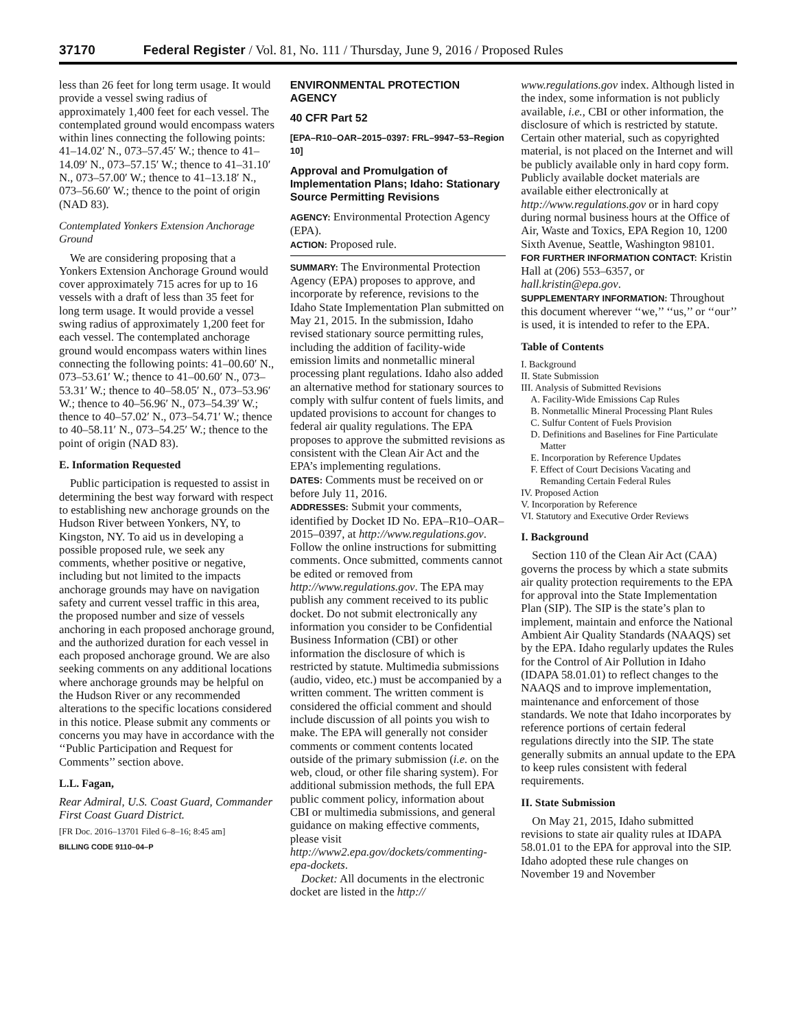37170 Federal Register / Vol. 81, No. 111 / Thursday, June 9, 2016 / Proposed Rules
less than 26 feet for long term usage. It would provide a vessel swing radius of approximately 1,400 feet for each vessel. The contemplated ground would encompass waters within lines connecting the following points: 41–14.02′ N., 073–57.45′ W.; thence to 41–14.09′ N., 073–57.15′ W.; thence to 41–31.10′ N., 073–57.00′ W.; thence to 41–13.18′ N., 073–56.60′ W.; thence to the point of origin (NAD 83).
Contemplated Yonkers Extension Anchorage Ground
We are considering proposing that a Yonkers Extension Anchorage Ground would cover approximately 715 acres for up to 16 vessels with a draft of less than 35 feet for long term usage. It would provide a vessel swing radius of approximately 1,200 feet for each vessel. The contemplated anchorage ground would encompass waters within lines connecting the following points: 41–00.60′ N., 073–53.61′ W.; thence to 41–00.60′ N., 073–53.31′ W.; thence to 40–58.05′ N., 073–53.96′ W.; thence to 40–56.96′ N., 073–54.39′ W.; thence to 40–57.02′ N., 073–54.71′ W.; thence to 40–58.11′ N., 073–54.25′ W.; thence to the point of origin (NAD 83).
E. Information Requested
Public participation is requested to assist in determining the best way forward with respect to establishing new anchorage grounds on the Hudson River between Yonkers, NY, to Kingston, NY. To aid us in developing a possible proposed rule, we seek any comments, whether positive or negative, including but not limited to the impacts anchorage grounds may have on navigation safety and current vessel traffic in this area, the proposed number and size of vessels anchoring in each proposed anchorage ground, and the authorized duration for each vessel in each proposed anchorage ground. We are also seeking comments on any additional locations where anchorage grounds may be helpful on the Hudson River or any recommended alterations to the specific locations considered in this notice. Please submit any comments or concerns you may have in accordance with the ‘‘Public Participation and Request for Comments’’ section above.
L.L. Fagan,
Rear Admiral, U.S. Coast Guard, Commander First Coast Guard District.
[FR Doc. 2016–13701 Filed 6–8–16; 8:45 am]
BILLING CODE 9110–04–P
ENVIRONMENTAL PROTECTION AGENCY
40 CFR Part 52
[EPA–R10–OAR–2015–0397: FRL–9947–53–Region 10]
Approval and Promulgation of Implementation Plans; Idaho: Stationary Source Permitting Revisions
AGENCY: Environmental Protection Agency (EPA).
ACTION: Proposed rule.
SUMMARY: The Environmental Protection Agency (EPA) proposes to approve, and incorporate by reference, revisions to the Idaho State Implementation Plan submitted on May 21, 2015. In the submission, Idaho revised stationary source permitting rules, including the addition of facility-wide emission limits and nonmetallic mineral processing plant regulations. Idaho also added an alternative method for stationary sources to comply with sulfur content of fuels limits, and updated provisions to account for changes to federal air quality regulations. The EPA proposes to approve the submitted revisions as consistent with the Clean Air Act and the EPA’s implementing regulations.
DATES: Comments must be received on or before July 11, 2016.
ADDRESSES: Submit your comments, identified by Docket ID No. EPA–R10–OAR–2015–0397, at http://www.regulations.gov. Follow the online instructions for submitting comments. Once submitted, comments cannot be edited or removed from http://www.regulations.gov. The EPA may publish any comment received to its public docket. Do not submit electronically any information you consider to be Confidential Business Information (CBI) or other information the disclosure of which is restricted by statute. Multimedia submissions (audio, video, etc.) must be accompanied by a written comment. The written comment is considered the official comment and should include discussion of all points you wish to make. The EPA will generally not consider comments or comment contents located outside of the primary submission (i.e. on the web, cloud, or other file sharing system). For additional submission methods, the full EPA public comment policy, information about CBI or multimedia submissions, and general guidance on making effective comments, please visit http://www2.epa.gov/dockets/commenting-epa-dockets.
Docket: All documents in the electronic docket are listed in the http://
www.regulations.gov index. Although listed in the index, some information is not publicly available, i.e., CBI or other information, the disclosure of which is restricted by statute. Certain other material, such as copyrighted material, is not placed on the Internet and will be publicly available only in hard copy form. Publicly available docket materials are available either electronically at http://www.regulations.gov or in hard copy during normal business hours at the Office of Air, Waste and Toxics, EPA Region 10, 1200 Sixth Avenue, Seattle, Washington 98101.
FOR FURTHER INFORMATION CONTACT: Kristin Hall at (206) 553–6357, or hall.kristin@epa.gov.
SUPPLEMENTARY INFORMATION: Throughout this document wherever ‘‘we,’’ ‘‘us,’’ or ‘‘our’’ is used, it is intended to refer to the EPA.
Table of Contents
I. Background
II. State Submission
III. Analysis of Submitted Revisions
A. Facility-Wide Emissions Cap Rules
B. Nonmetallic Mineral Processing Plant Rules
C. Sulfur Content of Fuels Provision
D. Definitions and Baselines for Fine Particulate Matter
E. Incorporation by Reference Updates
F. Effect of Court Decisions Vacating and Remanding Certain Federal Rules
IV. Proposed Action
V. Incorporation by Reference
VI. Statutory and Executive Order Reviews
I. Background
Section 110 of the Clean Air Act (CAA) governs the process by which a state submits air quality protection requirements to the EPA for approval into the State Implementation Plan (SIP). The SIP is the state’s plan to implement, maintain and enforce the National Ambient Air Quality Standards (NAAQS) set by the EPA. Idaho regularly updates the Rules for the Control of Air Pollution in Idaho (IDAPA 58.01.01) to reflect changes to the NAAQS and to improve implementation, maintenance and enforcement of those standards. We note that Idaho incorporates by reference portions of certain federal regulations directly into the SIP. The state generally submits an annual update to the EPA to keep rules consistent with federal requirements.
II. State Submission
On May 21, 2015, Idaho submitted revisions to state air quality rules at IDAPA 58.01.01 to the EPA for approval into the SIP. Idaho adopted these rule changes on November 19 and November